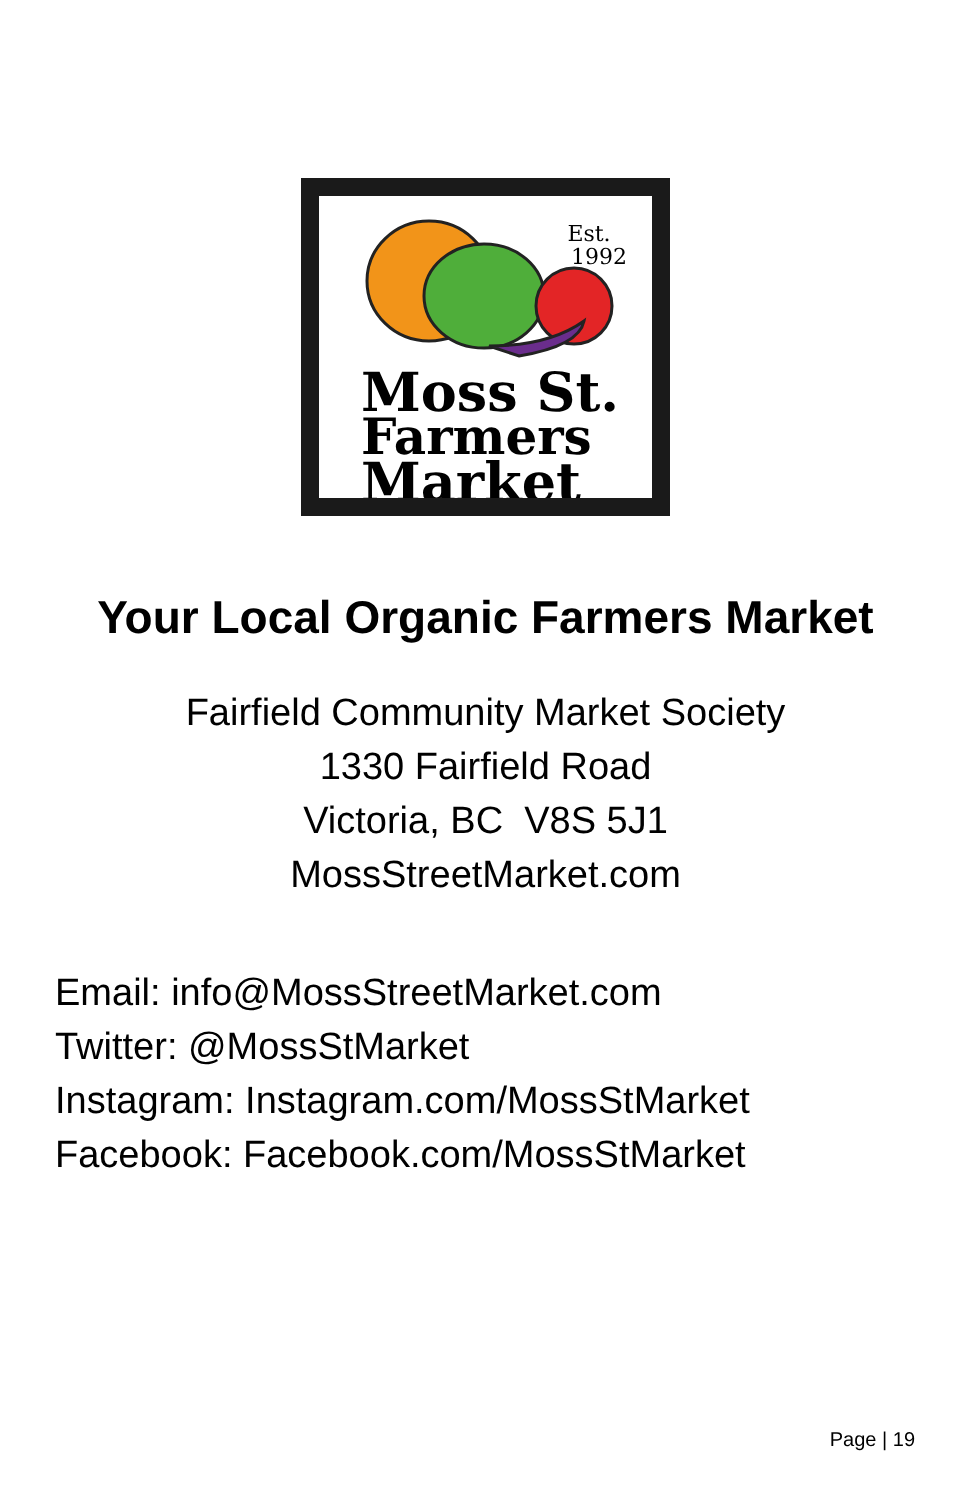Est.
1992
Moss St.
Farmers
Market
Your Local Organic Farmers Market
Fairfield Community Market Society
1330 Fairfield Road
Victoria, BC V8S 5J1
MossStreetMarket.com
Email: info@MossStreetMarket.com
Twitter: @MossStMarket
Instagram: Instagram.com/MossStMarket
Facebook: Facebook.com/MossStMarket
Page | 19